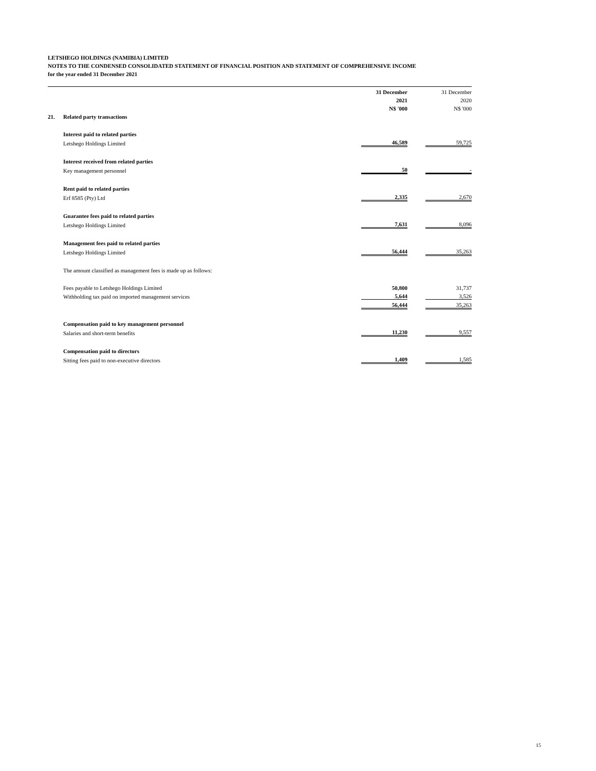LETSHEGO HOLDINGS (NAMIBIA) LIMITED
NOTES TO THE CONDENSED CONSOLIDATED STATEMENT OF FINANCIAL POSITION AND STATEMENT OF COMPREHENSIVE INCOME
for the year ended 31 December 2021
| | | 31 December | | 31 December |
| | | 2021 | | 2020 |
| | | N$ '000 | | N$ '000 |
| 21. | Related party transactions | | | |
| | Interest paid to related parties | | | |
| | Letshego Holdings Limited | 46,589 | | 59,725 |
| | Interest received from related parties | | | |
| | Key management personnel | 50 | | - |
| | Rent paid to related parties | | | |
| | Erf 8585 (Pty) Ltd | 2,335 | | 2,670 |
| | Guarantee fees paid to related parties | | | |
| | Letshego Holdings Limited | 7,631 | | 8,096 |
| | Management fees paid to related parties | | | |
| | Letshego Holdings Limited | 56,444 | | 35,263 |
| | The amount classified as management fees is made up as follows: | | | |
| | Fees payable to Letshego Holdings Limited | 50,800 | | 31,737 |
| | Withholding tax paid on imported management services | 5,644 | | 3,526 |
| | | 56,444 | | 35,263 |
| | Compensation paid to key management personnel | | | |
| | Salaries and short-term benefits | 11,230 | | 9,557 |
| | Compensation paid to directors | | | |
| | Sitting fees paid to non-executive directors | 1,409 | | 1,585 |
15